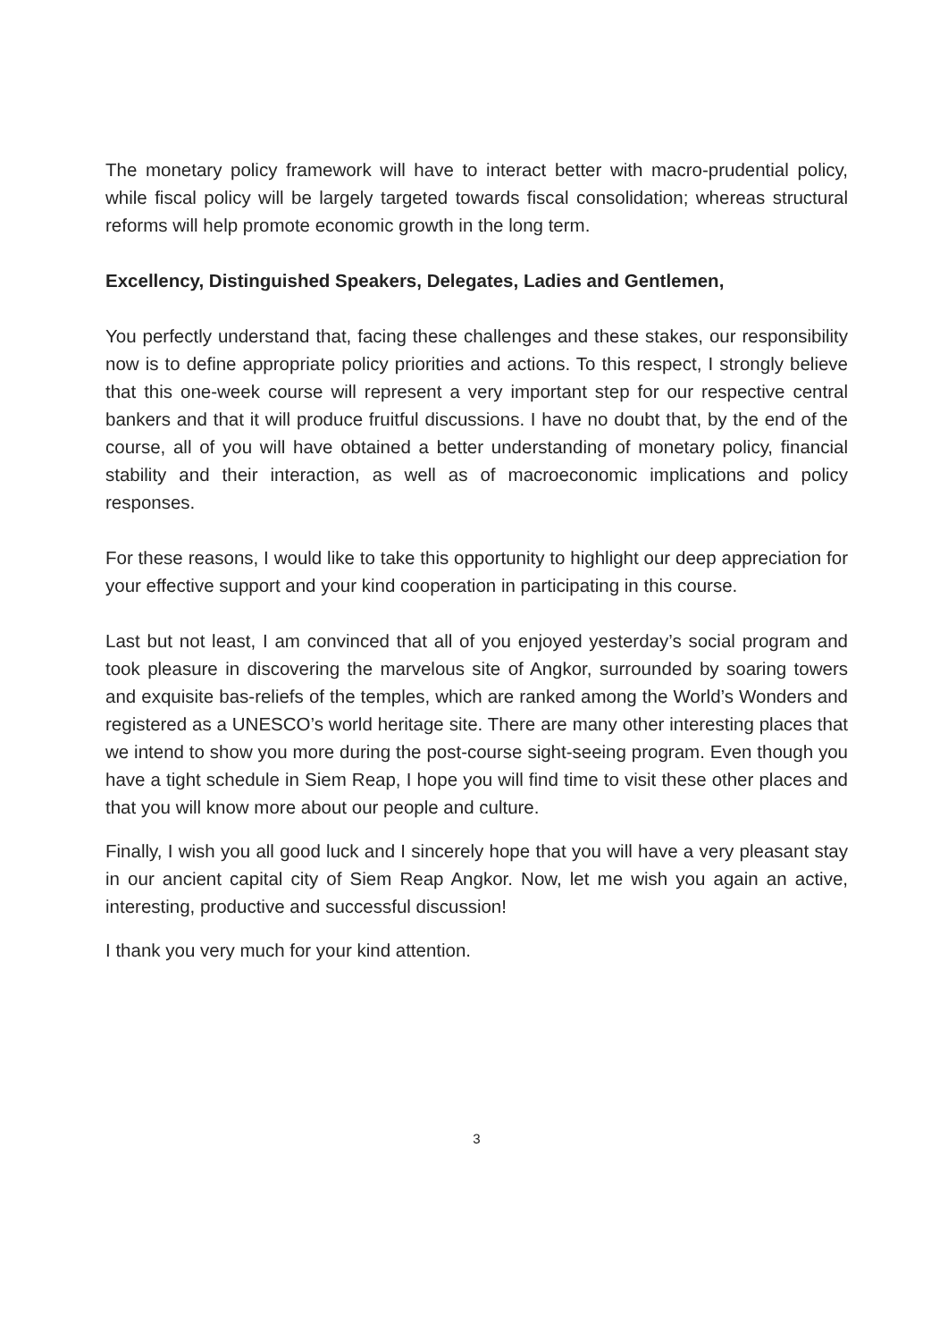The monetary policy framework will have to interact better with macro-prudential policy, while fiscal policy will be largely targeted towards fiscal consolidation; whereas structural reforms will help promote economic growth in the long term.
Excellency, Distinguished Speakers, Delegates, Ladies and Gentlemen,
You perfectly understand that, facing these challenges and these stakes, our responsibility now is to define appropriate policy priorities and actions. To this respect, I strongly believe that this one-week course will represent a very important step for our respective central bankers and that it will produce fruitful discussions. I have no doubt that, by the end of the course, all of you will have obtained a better understanding of monetary policy, financial stability and their interaction, as well as of macroeconomic implications and policy responses.
For these reasons, I would like to take this opportunity to highlight our deep appreciation for your effective support and your kind cooperation in participating in this course.
Last but not least, I am convinced that all of you enjoyed yesterday’s social program and took pleasure in discovering the marvelous site of Angkor, surrounded by soaring towers and exquisite bas-reliefs of the temples, which are ranked among the World’s Wonders and registered as a UNESCO’s world heritage site. There are many other interesting places that we intend to show you more during the post-course sight-seeing program. Even though you have a tight schedule in Siem Reap, I hope you will find time to visit these other places and that you will know more about our people and culture.
Finally, I wish you all good luck and I sincerely hope that you will have a very pleasant stay in our ancient capital city of Siem Reap Angkor. Now, let me wish you again an active, interesting, productive and successful discussion!
I thank you very much for your kind attention.
3